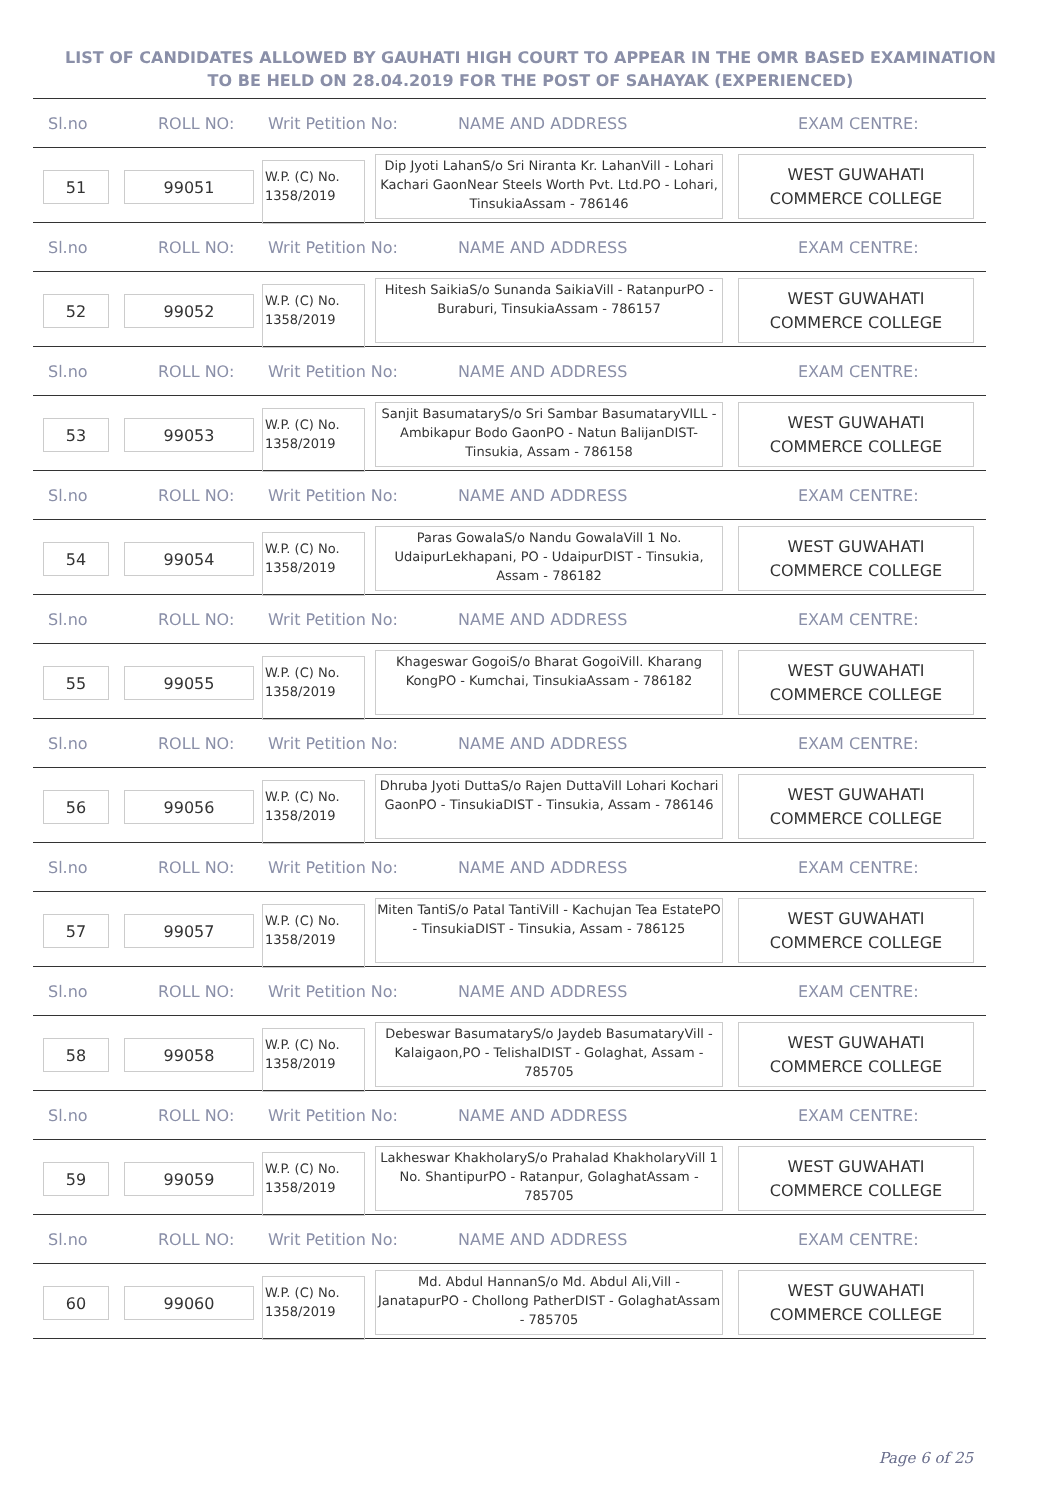LIST OF CANDIDATES ALLOWED BY GAUHATI HIGH COURT TO APPEAR IN THE OMR BASED EXAMINATION TO BE HELD ON 28.04.2019 FOR THE POST OF SAHAYAK (EXPERIENCED)
Sl.no ROLL NO: Writ Petition No: NAME AND ADDRESS EXAM CENTRE:
51 99051
W.P. (C) No. 1358/2019
Dip Jyoti LahanS/o Sri Niranta Kr. LahanVill - Lohari Kachari GaonNear Steels Worth Pvt. Ltd.PO - Lohari, TinsukiaAssam - 786146
WEST GUWAHATI COMMERCE COLLEGE
Sl.no ROLL NO: Writ Petition No: NAME AND ADDRESS EXAM CENTRE:
52 99052
W.P. (C) No. 1358/2019
Hitesh SaikiaS/o Sunanda SaikiaVill - RatanpurPO - Buraburi, TinsukiaAssam - 786157
WEST GUWAHATI COMMERCE COLLEGE
Sl.no ROLL NO: Writ Petition No: NAME AND ADDRESS EXAM CENTRE:
53 99053
W.P. (C) No. 1358/2019
Sanjit BasumataryS/o Sri Sambar BasumataryVILL - Ambikapur Bodo GaonPO - Natun BalijanDIST- Tinsukia, Assam - 786158
WEST GUWAHATI COMMERCE COLLEGE
Sl.no ROLL NO: Writ Petition No: NAME AND ADDRESS EXAM CENTRE:
54 99054
W.P. (C) No. 1358/2019
Paras GowalaS/o Nandu GowalaVill 1 No. UdaipurLekhapani, PO - UdaipurDIST - Tinsukia, Assam - 786182
WEST GUWAHATI COMMERCE COLLEGE
Sl.no ROLL NO: Writ Petition No: NAME AND ADDRESS EXAM CENTRE:
55 99055
W.P. (C) No. 1358/2019
Khageswar GogoiS/o Bharat GogoiVill. Kharang KongPO - Kumchai, TinsukiaAssam - 786182
WEST GUWAHATI COMMERCE COLLEGE
Sl.no ROLL NO: Writ Petition No: NAME AND ADDRESS EXAM CENTRE:
56 99056
W.P. (C) No. 1358/2019
Dhruba Jyoti DuttaS/o Rajen DuttaVill Lohari Kochari GaonPO - TinsukiaDIST - Tinsukia, Assam - 786146
WEST GUWAHATI COMMERCE COLLEGE
Sl.no ROLL NO: Writ Petition No: NAME AND ADDRESS EXAM CENTRE:
57 99057
W.P. (C) No. 1358/2019
Miten TantiS/o Patal TantiVill - Kachujan Tea EstatePO - TinsukiaDIST - Tinsukia, Assam - 786125
WEST GUWAHATI COMMERCE COLLEGE
Sl.no ROLL NO: Writ Petition No: NAME AND ADDRESS EXAM CENTRE:
58 99058
W.P. (C) No. 1358/2019
Debeswar BasumataryS/o Jaydeb BasumataryVill - Kalaigaon,PO - TelishalDIST - Golaghat, Assam - 785705
WEST GUWAHATI COMMERCE COLLEGE
Sl.no ROLL NO: Writ Petition No: NAME AND ADDRESS EXAM CENTRE:
59 99059
W.P. (C) No. 1358/2019
Lakheswar KhakholaryS/o Prahalad KhakholaryVill 1 No. ShantipurPO - Ratanpur, GolaghatAssam - 785705
WEST GUWAHATI COMMERCE COLLEGE
Sl.no ROLL NO: Writ Petition No: NAME AND ADDRESS EXAM CENTRE:
60 99060
W.P. (C) No. 1358/2019
Md. Abdul HannanS/o Md. Abdul Ali,Vill - JanatapurPO - Chollong PatherDIST - GolaghatAssam - 785705
WEST GUWAHATI COMMERCE COLLEGE
Page 6 of 25